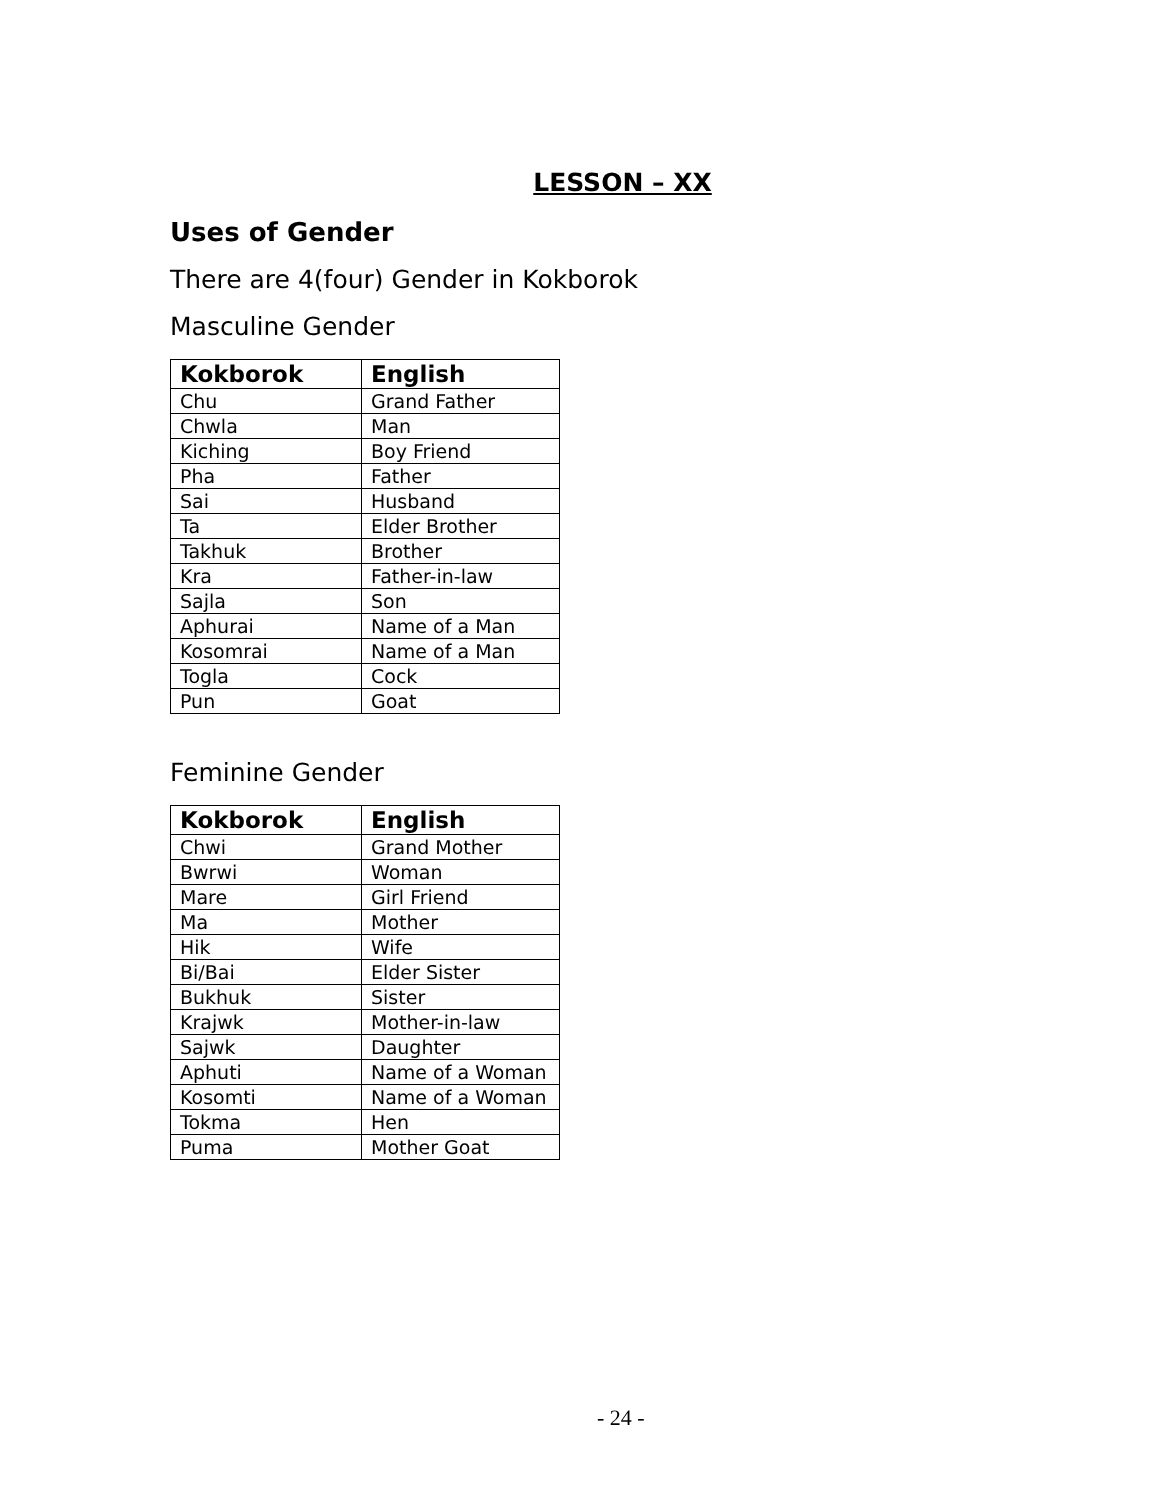LESSON – XX
Uses of Gender
There are 4(four) Gender in Kokborok
Masculine Gender
| Kokborok | English |
| --- | --- |
| Chu | Grand Father |
| Chwla | Man |
| Kiching | Boy Friend |
| Pha | Father |
| Sai | Husband |
| Ta | Elder Brother |
| Takhuk | Brother |
| Kra | Father-in-law |
| Sajla | Son |
| Aphurai | Name of a Man |
| Kosomrai | Name of a Man |
| Togla | Cock |
| Pun | Goat |
Feminine Gender
| Kokborok | English |
| --- | --- |
| Chwi | Grand Mother |
| Bwrwi | Woman |
| Mare | Girl Friend |
| Ma | Mother |
| Hik | Wife |
| Bi/Bai | Elder Sister |
| Bukhuk | Sister |
| Krajwk | Mother-in-law |
| Sajwk | Daughter |
| Aphuti | Name of a Woman |
| Kosomti | Name of a Woman |
| Tokma | Hen |
| Puma | Mother Goat |
- 24 -